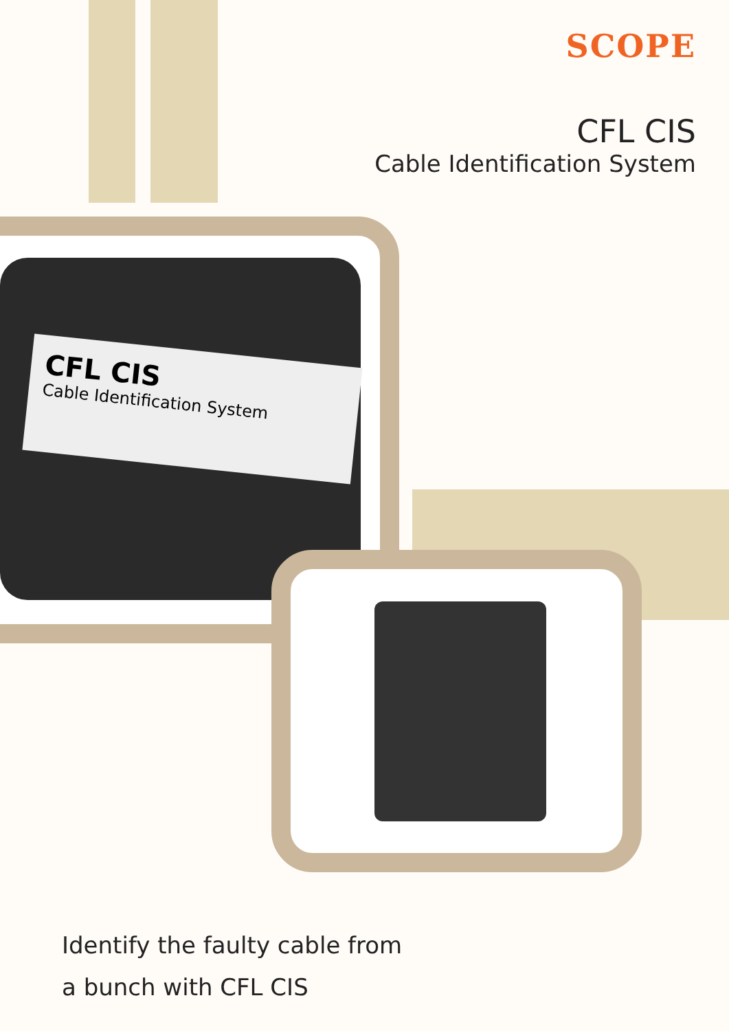SCOPE
CFL CIS
Cable Identification System
CFL CIS
Cable Identification System
Identify the faulty cable from
a bunch with CFL CIS